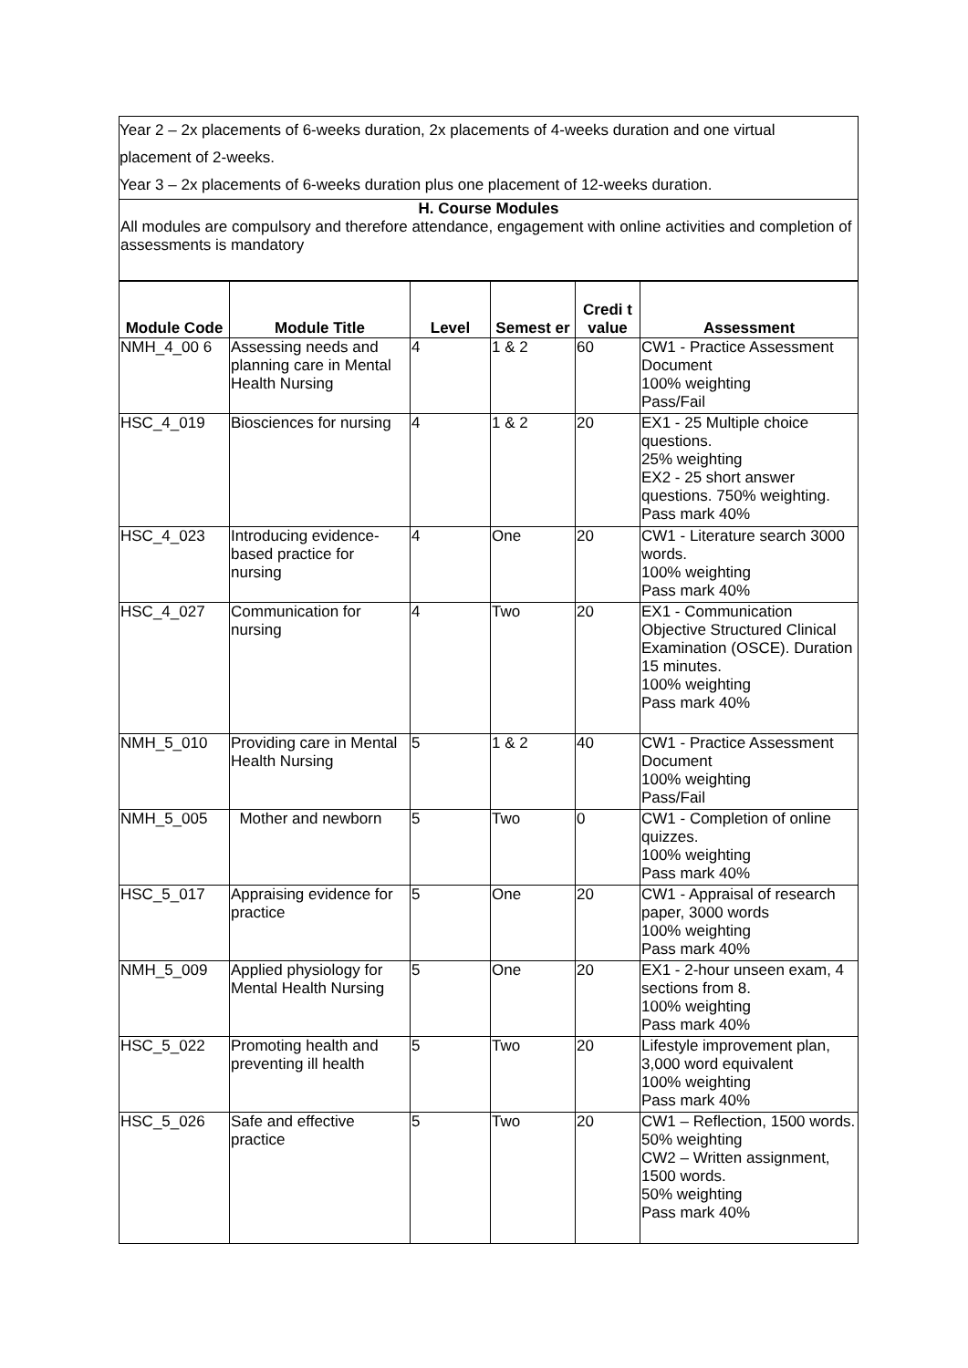| Year 2 – 2x placements of 6-weeks duration, 2x placements of 4-weeks duration and one virtual placement of 2-weeks. Year 3 – 2x placements of 6-weeks duration plus one placement of 12-weeks duration. |
| H. Course Modules All modules are compulsory and therefore attendance, engagement with online activities and completion of assessments is mandatory |
| Module Code | Module Title | Level | Semest er | Credi t value | Assessment |
| --- | --- | --- | --- | --- | --- |
| NMH_4_00 6 | Assessing needs and planning care in Mental Health Nursing | 4 | 1 & 2 | 60 | CW1 - Practice Assessment Document 100% weighting Pass/Fail |
| HSC_4_019 | Biosciences for nursing | 4 | 1 & 2 | 20 | EX1 - 25 Multiple choice questions. 25% weighting EX2 - 25 short answer questions. 750% weighting. Pass mark 40% |
| HSC_4_023 | Introducing evidence-based practice for nursing | 4 | One | 20 | CW1 - Literature search 3000 words. 100% weighting Pass mark 40% |
| HSC_4_027 | Communication for nursing | 4 | Two | 20 | EX1 - Communication Objective Structured Clinical Examination (OSCE). Duration 15 minutes. 100% weighting Pass mark 40% |
| NMH_5_010 | Providing care in Mental Health Nursing | 5 | 1 & 2 | 40 | CW1 - Practice Assessment Document 100% weighting Pass/Fail |
| NMH_5_005 | Mother and newborn | 5 | Two | 0 | CW1 - Completion of online quizzes. 100% weighting Pass mark 40% |
| HSC_5_017 | Appraising evidence for practice | 5 | One | 20 | CW1 - Appraisal of research paper, 3000 words 100% weighting Pass mark 40% |
| NMH_5_009 | Applied physiology for Mental Health Nursing | 5 | One | 20 | EX1 - 2-hour unseen exam, 4 sections from 8. 100% weighting Pass mark 40% |
| HSC_5_022 | Promoting health and preventing ill health | 5 | Two | 20 | Lifestyle improvement plan, 3,000 word equivalent 100% weighting Pass mark 40% |
| HSC_5_026 | Safe and effective practice | 5 | Two | 20 | CW1 – Reflection, 1500 words. 50% weighting CW2 – Written assignment, 1500 words. 50% weighting Pass mark 40% |